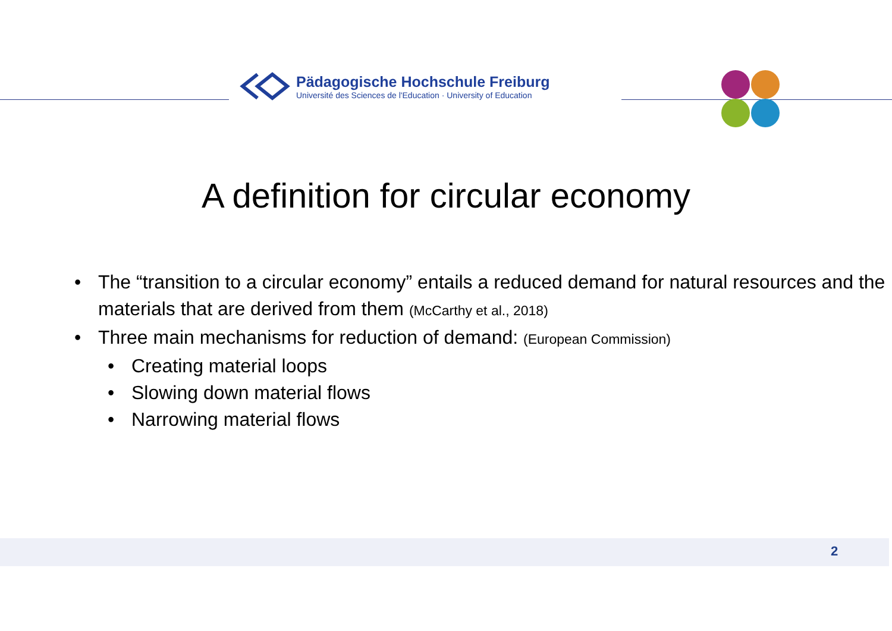Pädagogische Hochschule Freiburg
Université des Sciences de l'Education · University of Education
A definition for circular economy
• The “transition to a circular economy” entails a reduced demand for natural resources and the materials that are derived from them (McCarthy et al., 2018)
• Three main mechanisms for reduction of demand: (European Commission)
• Creating material loops
• Slowing down material flows
• Narrowing material flows
2